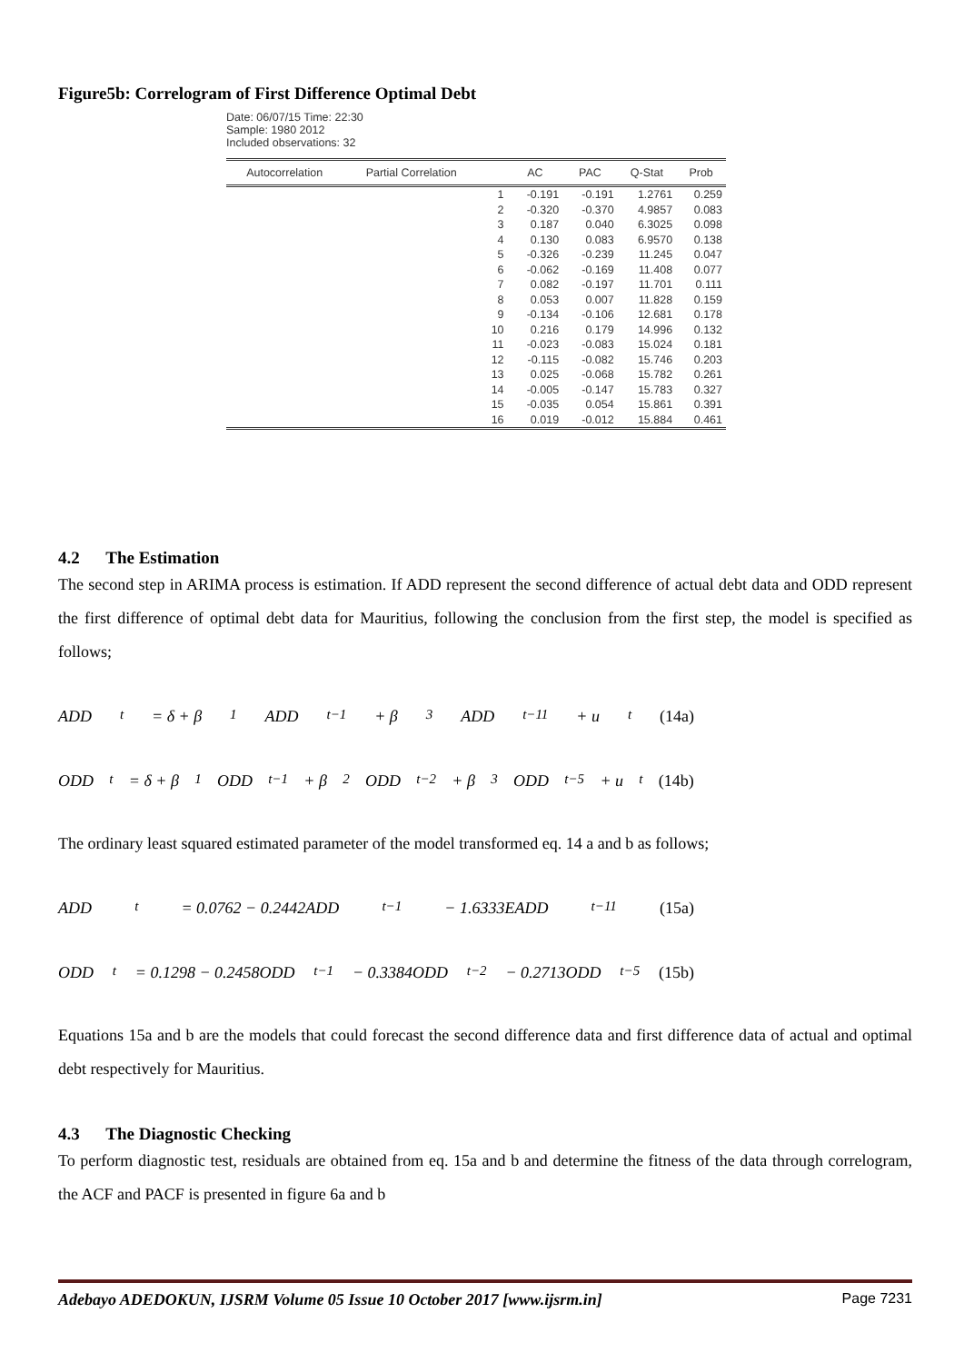Figure5b: Correlogram of First Difference Optimal Debt
Date: 06/07/15 Time: 22:30
Sample: 1980 2012
Included observations: 32
| Autocorrelation | Partial Correlation | | AC | PAC | Q-Stat | Prob |
| --- | --- | --- | --- | --- | --- | --- |
| | | 1 | -0.191 | -0.191 | 1.2761 | 0.259 |
| | | 2 | -0.320 | -0.370 | 4.9857 | 0.083 |
| | | 3 | 0.187 | 0.040 | 6.3025 | 0.098 |
| | | 4 | 0.130 | 0.083 | 6.9570 | 0.138 |
| | | 5 | -0.326 | -0.239 | 11.245 | 0.047 |
| | | 6 | -0.062 | -0.169 | 11.408 | 0.077 |
| | | 7 | 0.082 | -0.197 | 11.701 | 0.111 |
| | | 8 | 0.053 | 0.007 | 11.828 | 0.159 |
| | | 9 | -0.134 | -0.106 | 12.681 | 0.178 |
| | | 10 | 0.216 | 0.179 | 14.996 | 0.132 |
| | | 11 | -0.023 | -0.083 | 15.024 | 0.181 |
| | | 12 | -0.115 | -0.082 | 15.746 | 0.203 |
| | | 13 | 0.025 | -0.068 | 15.782 | 0.261 |
| | | 14 | -0.005 | -0.147 | 15.783 | 0.327 |
| | | 15 | -0.035 | 0.054 | 15.861 | 0.391 |
| | | 16 | 0.019 | -0.012 | 15.884 | 0.461 |
4.2 The Estimation
The second step in ARIMA process is estimation. If ADD represent the second difference of actual debt data and ODD represent the first difference of optimal debt data for Mauritius, following the conclusion from the first step, the model is specified as follows;
ADD<sub>t</sub> = δ + β<sub>1</sub>ADD<sub>t−1</sub> + β<sub>3</sub>ADD<sub>t−11</sub> + u<sub>t</sub> (14a)
ODD<sub>t</sub> = δ + β<sub>1</sub>ODD<sub>t−1</sub> + β<sub>2</sub>ODD<sub>t−2</sub> + β<sub>3</sub>ODD<sub>t−5</sub> + u<sub>t</sub> (14b)
The ordinary least squared estimated parameter of the model transformed eq. 14 a and b as follows;
ADD<sub>t</sub> = 0.0762 − 0.2442ADD<sub>t−1</sub> − 1.6333EADD<sub>t−11</sub> (15a)
ODD<sub>t</sub> = 0.1298 − 0.2458ODD<sub>t−1</sub> − 0.3384ODD<sub>t−2</sub> − 0.2713ODD<sub>t−5</sub> (15b)
Equations 15a and b are the models that could forecast the second difference data and first difference data of actual and optimal debt respectively for Mauritius.
4.3 The Diagnostic Checking
To perform diagnostic test, residuals are obtained from eq. 15a and b and determine the fitness of the data through correlogram, the ACF and PACF is presented in figure 6a and b
Adebayo ADEDOKUN, IJSRM Volume 05 Issue 10 October 2017 [www.ijsrm.in] Page 7231